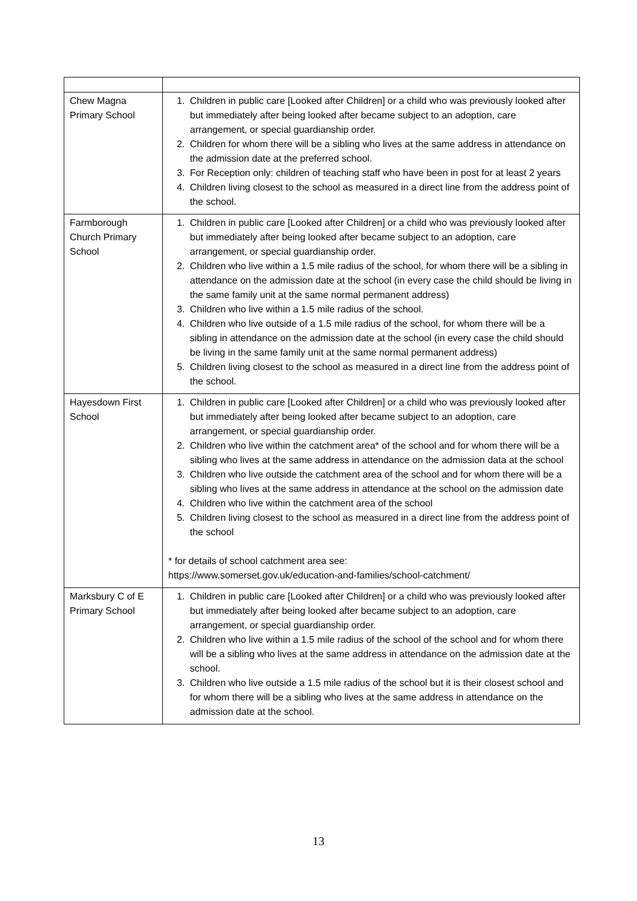| Chew Magna Primary School | 1. Children in public care [Looked after Children] or a child who was previously looked after but immediately after being looked after became subject to an adoption, care arrangement, or special guardianship order. 2. Children for whom there will be a sibling who lives at the same address in attendance on the admission date at the preferred school. 3. For Reception only: children of teaching staff who have been in post for at least 2 years 4. Children living closest to the school as measured in a direct line from the address point of the school. |
| Farmborough Church Primary School | 1. Children in public care [Looked after Children] or a child who was previously looked after but immediately after being looked after became subject to an adoption, care arrangement, or special guardianship order. 2. Children who live within a 1.5 mile radius of the school, for whom there will be a sibling in attendance on the admission date at the school (in every case the child should be living in the same family unit at the same normal permanent address) 3. Children who live within a 1.5 mile radius of the school. 4. Children who live outside of a 1.5 mile radius of the school, for whom there will be a sibling in attendance on the admission date at the school (in every case the child should be living in the same family unit at the same normal permanent address) 5. Children living closest to the school as measured in a direct line from the address point of the school. |
| Hayesdown First School | 1. Children in public care [Looked after Children] or a child who was previously looked after but immediately after being looked after became subject to an adoption, care arrangement, or special guardianship order. 2. Children who live within the catchment area* of the school and for whom there will be a sibling who lives at the same address in attendance on the admission data at the school 3. Children who live outside the catchment area of the school and for whom there will be a sibling who lives at the same address in attendance at the school on the admission date 4. Children who live within the catchment area of the school 5. Children living closest to the school as measured in a direct line from the address point of the school * for details of school catchment area see: https://www.somerset.gov.uk/education-and-families/school-catchment/ |
| Marksbury C of E Primary School | 1. Children in public care [Looked after Children] or a child who was previously looked after but immediately after being looked after became subject to an adoption, care arrangement, or special guardianship order. 2. Children who live within a 1.5 mile radius of the school of the school and for whom there will be a sibling who lives at the same address in attendance on the admission date at the school. 3. Children who live outside a 1.5 mile radius of the school but it is their closest school and for whom there will be a sibling who lives at the same address in attendance on the admission date at the school. |
13